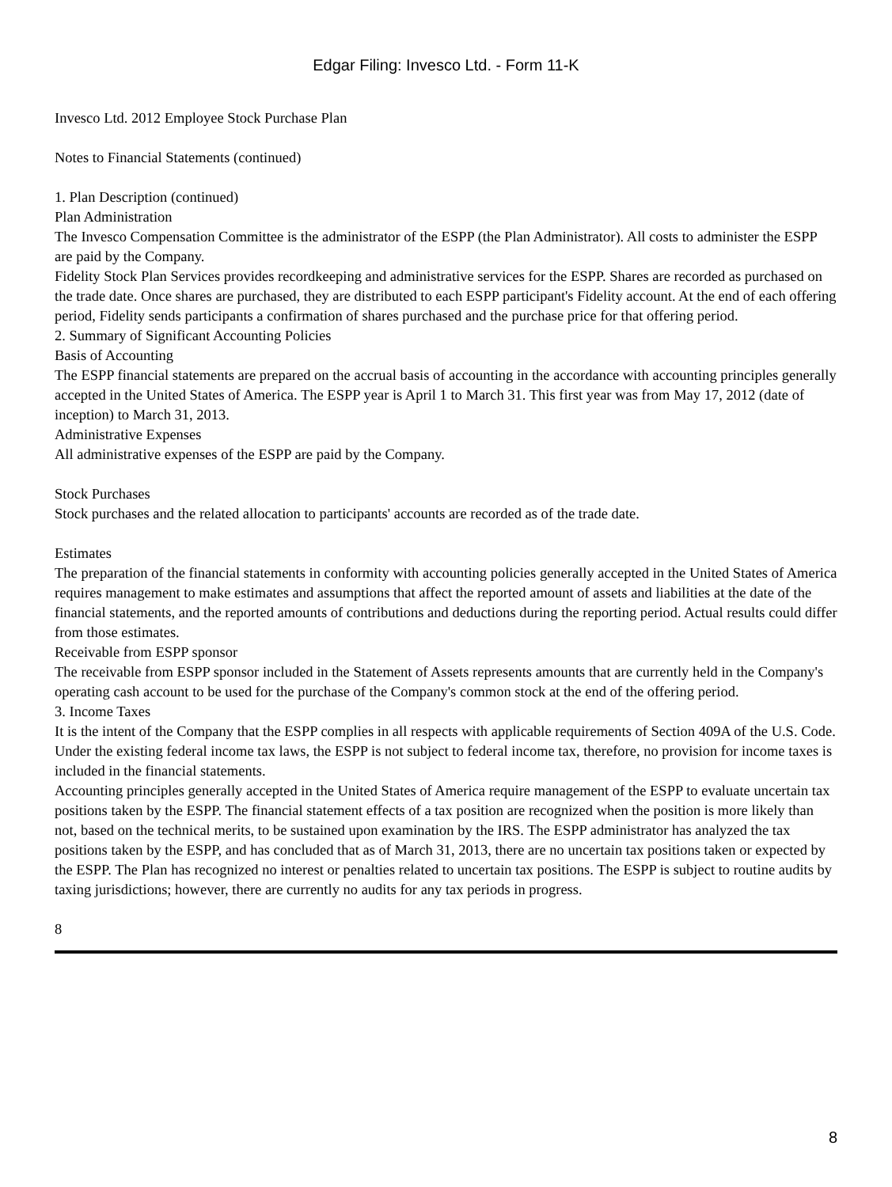Edgar Filing: Invesco Ltd. - Form 11-K
Invesco Ltd. 2012 Employee Stock Purchase Plan
Notes to Financial Statements (continued)
1. Plan Description (continued)
Plan Administration
The Invesco Compensation Committee is the administrator of the ESPP (the Plan Administrator). All costs to administer the ESPP are paid by the Company.
Fidelity Stock Plan Services provides recordkeeping and administrative services for the ESPP. Shares are recorded as purchased on the trade date. Once shares are purchased, they are distributed to each ESPP participant's Fidelity account. At the end of each offering period, Fidelity sends participants a confirmation of shares purchased and the purchase price for that offering period.
2. Summary of Significant Accounting Policies
Basis of Accounting
The ESPP financial statements are prepared on the accrual basis of accounting in the accordance with accounting principles generally accepted in the United States of America. The ESPP year is April 1 to March 31. This first year was from May 17, 2012 (date of inception) to March 31, 2013.
Administrative Expenses
All administrative expenses of the ESPP are paid by the Company.
Stock Purchases
Stock purchases and the related allocation to participants' accounts are recorded as of the trade date.
Estimates
The preparation of the financial statements in conformity with accounting policies generally accepted in the United States of America requires management to make estimates and assumptions that affect the reported amount of assets and liabilities at the date of the financial statements, and the reported amounts of contributions and deductions during the reporting period. Actual results could differ from those estimates.
Receivable from ESPP sponsor
The receivable from ESPP sponsor included in the Statement of Assets represents amounts that are currently held in the Company's operating cash account to be used for the purchase of the Company's common stock at the end of the offering period.
3. Income Taxes
It is the intent of the Company that the ESPP complies in all respects with applicable requirements of Section 409A of the U.S. Code. Under the existing federal income tax laws, the ESPP is not subject to federal income tax, therefore, no provision for income taxes is included in the financial statements.
Accounting principles generally accepted in the United States of America require management of the ESPP to evaluate uncertain tax positions taken by the ESPP. The financial statement effects of a tax position are recognized when the position is more likely than not, based on the technical merits, to be sustained upon examination by the IRS. The ESPP administrator has analyzed the tax positions taken by the ESPP, and has concluded that as of March 31, 2013, there are no uncertain tax positions taken or expected by the ESPP. The Plan has recognized no interest or penalties related to uncertain tax positions. The ESPP is subject to routine audits by taxing jurisdictions; however, there are currently no audits for any tax periods in progress.
8
8